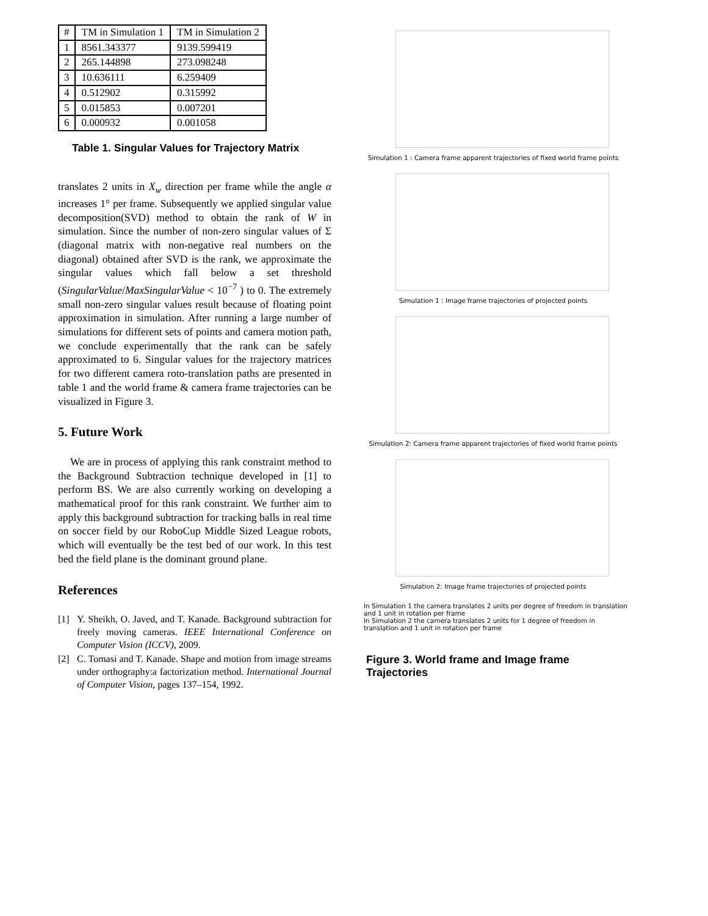| # | TM in Simulation 1 | TM in Simulation 2 |
| --- | --- | --- |
| 1 | 8561.343377 | 9139.599419 |
| 2 | 265.144898 | 273.098248 |
| 3 | 10.636111 | 6.259409 |
| 4 | 0.512902 | 0.315992 |
| 5 | 0.015853 | 0.007201 |
| 6 | 0.000932 | 0.001058 |
Table 1. Singular Values for Trajectory Matrix
translates 2 units in X<sub>w</sub> direction per frame while the angle α increases 1° per frame. Subsequently we applied singular value decomposition(SVD) method to obtain the rank of W in simulation. Since the number of non-zero singular values of Σ (diagonal matrix with non-negative real numbers on the diagonal) obtained after SVD is the rank, we approximate the singular values which fall below a set threshold (SingularValue/MaxSingularValue < 10<sup>−7</sup> ) to 0. The extremely small non-zero singular values result because of floating point approximation in simulation. After running a large number of simulations for different sets of points and camera motion path, we conclude experimentally that the rank can be safely approximated to 6. Singular values for the trajectory matrices for two different camera roto-translation paths are presented in table 1 and the world frame & camera frame trajectories can be visualized in Figure 3.
5. Future Work
We are in process of applying this rank constraint method to the Background Subtraction technique developed in [1] to perform BS. We are also currently working on developing a mathematical proof for this rank constraint. We further aim to apply this background subtraction for tracking balls in real time on soccer field by our RoboCup Middle Sized League robots, which will eventually be the test bed of our work. In this test bed the field plane is the dominant ground plane.
References
[1] Y. Sheikh, O. Javed, and T. Kanade. Background subtraction for freely moving cameras. IEEE International Conference on Computer Vision (ICCV), 2009.
[2] C. Tomasi and T. Kanade. Shape and motion from image streams under orthography:a factorization method. International Journal of Computer Vision, pages 137–154, 1992.
Simulation 1 : Camera frame apparent trajectories of fixed world frame points
Simulation 1 : Image frame trajectories of projected points
Simulation 2: Camera frame apparent trajectories of fixed world frame points
Simulation 2: Image frame trajectories of projected points
In Simulation 1 the camera translates 2 units per degree of freedom in translation and 1 unit in rotation per frame
In Simulation 2 the camera translates 2 units for 1 degree of freedom in translation and 1 unit in rotation per frame
Figure 3. World frame and Image frame Trajectories